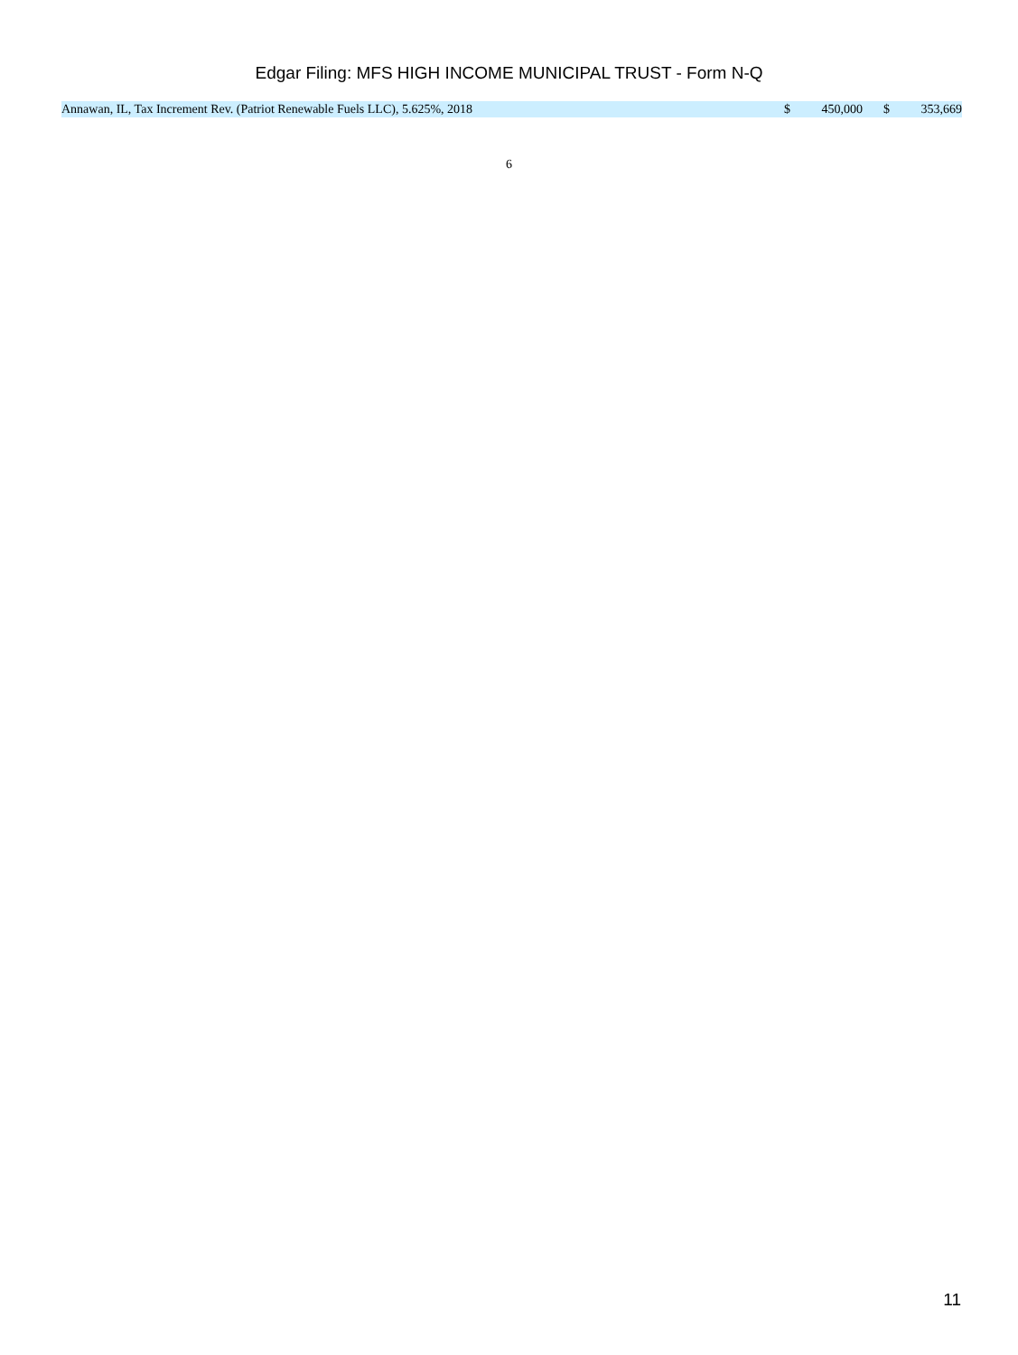Edgar Filing: MFS HIGH INCOME MUNICIPAL TRUST - Form N-Q
| Annawan, IL, Tax Increment Rev. (Patriot Renewable Fuels LLC), 5.625%, 2018 | $ | 450,000 | $ | 353,669 |
6
11